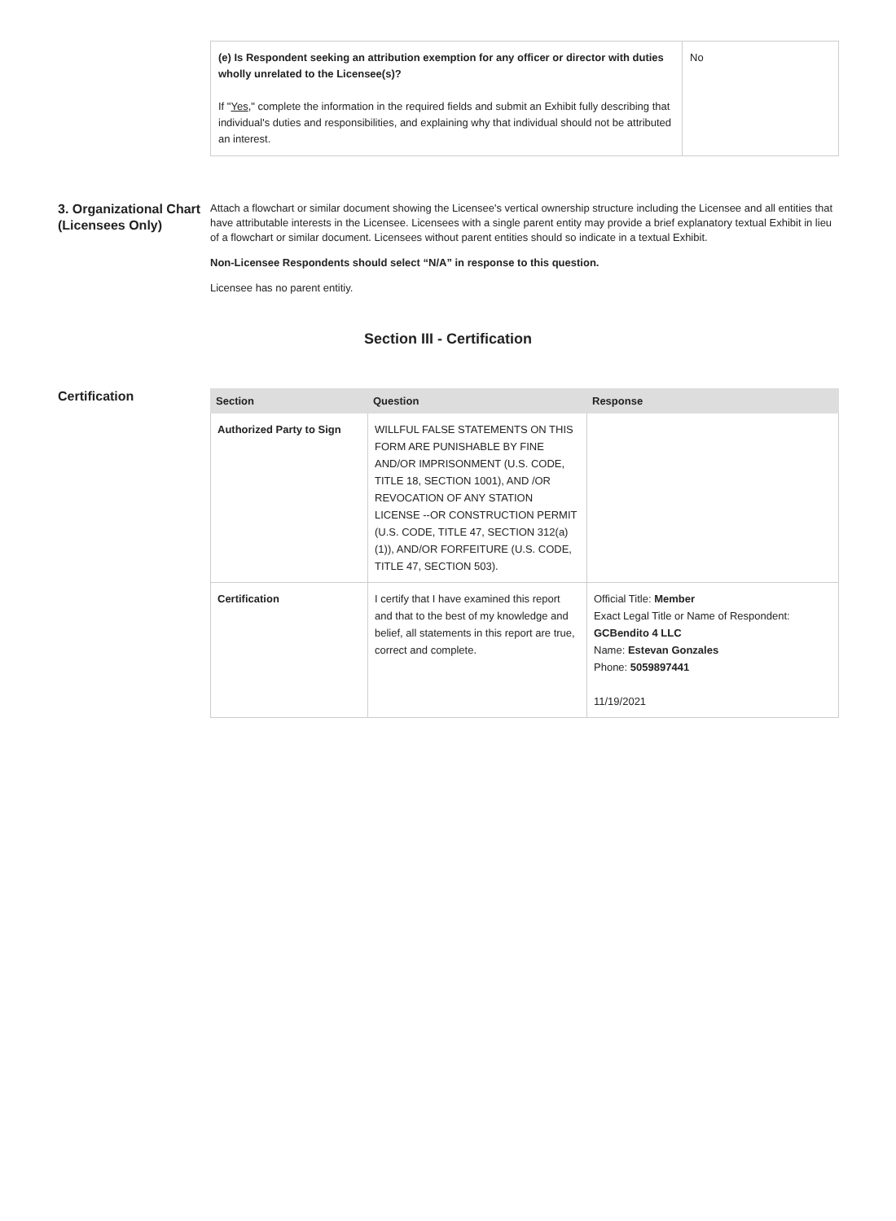| (e) Is Respondent seeking an attribution exemption for any officer or director with duties wholly unrelated to the Licensee(s)? If " Yes ," complete the information in the required fields and submit an Exhibit fully describing that individual's duties and responsibilities, and explaining why that individual should not be attributed an interest. | No |
3. Organizational Chart (Licensees Only)
Attach a flowchart or similar document showing the Licensee's vertical ownership structure including the Licensee and all entities that have attributable interests in the Licensee. Licensees with a single parent entity may provide a brief explanatory textual Exhibit in lieu of a flowchart or similar document. Licensees without parent entities should so indicate in a textual Exhibit.
Non-Licensee Respondents should select “N/A” in response to this question.
Licensee has no parent entitiy.
Section III - Certification
Certification
| Section | Question | Response |
| --- | --- | --- |
| Authorized Party to Sign | WILLFUL FALSE STATEMENTS ON THIS FORM ARE PUNISHABLE BY FINE AND/OR IMPRISONMENT (U.S. CODE, TITLE 18, SECTION 1001), AND /OR REVOCATION OF ANY STATION LICENSE --OR CONSTRUCTION PERMIT (U.S. CODE, TITLE 47, SECTION 312(a)(1)), AND/OR FORFEITURE (U.S. CODE, TITLE 47, SECTION 503). | |
| Certification | I certify that I have examined this report and that to the best of my knowledge and belief, all statements in this report are true, correct and complete. | Official Title: Member Exact Legal Title or Name of Respondent: GCBendito 4 LLC Name: Estevan Gonzales Phone: 5059897441 11/19/2021 |